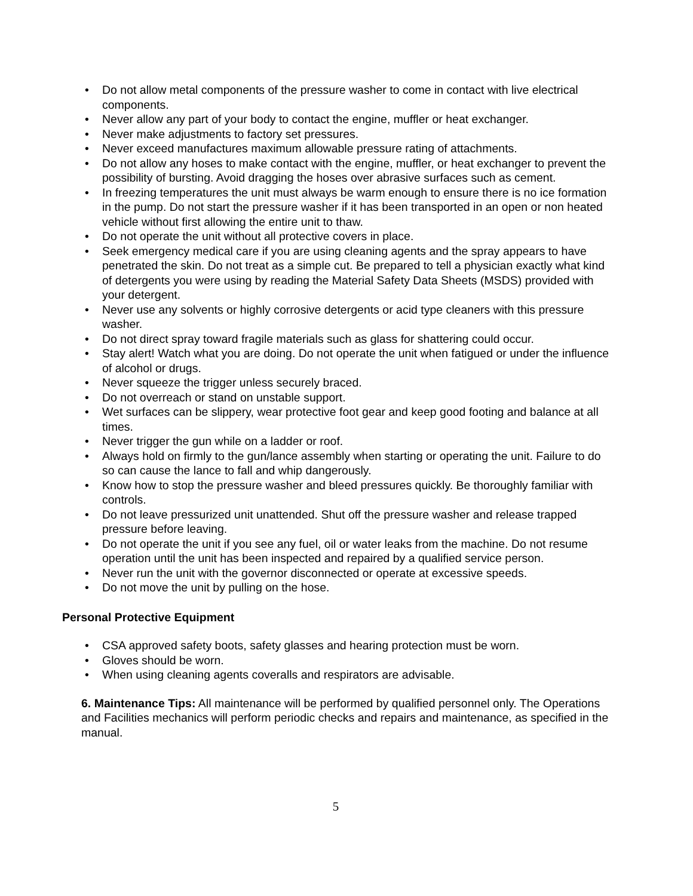• Do not allow metal components of the pressure washer to come in contact with live electrical components.
• Never allow any part of your body to contact the engine, muffler or heat exchanger.
• Never make adjustments to factory set pressures.
• Never exceed manufactures maximum allowable pressure rating of attachments.
• Do not allow any hoses to make contact with the engine, muffler, or heat exchanger to prevent the possibility of bursting. Avoid dragging the hoses over abrasive surfaces such as cement.
• In freezing temperatures the unit must always be warm enough to ensure there is no ice formation in the pump. Do not start the pressure washer if it has been transported in an open or non heated vehicle without first allowing the entire unit to thaw.
• Do not operate the unit without all protective covers in place.
• Seek emergency medical care if you are using cleaning agents and the spray appears to have penetrated the skin. Do not treat as a simple cut. Be prepared to tell a physician exactly what kind of detergents you were using by reading the Material Safety Data Sheets (MSDS) provided with your detergent.
• Never use any solvents or highly corrosive detergents or acid type cleaners with this pressure washer.
• Do not direct spray toward fragile materials such as glass for shattering could occur.
• Stay alert! Watch what you are doing. Do not operate the unit when fatigued or under the influence of alcohol or drugs.
• Never squeeze the trigger unless securely braced.
• Do not overreach or stand on unstable support.
• Wet surfaces can be slippery, wear protective foot gear and keep good footing and balance at all times.
• Never trigger the gun while on a ladder or roof.
• Always hold on firmly to the gun/lance assembly when starting or operating the unit. Failure to do so can cause the lance to fall and whip dangerously.
• Know how to stop the pressure washer and bleed pressures quickly. Be thoroughly familiar with controls.
• Do not leave pressurized unit unattended. Shut off the pressure washer and release trapped pressure before leaving.
• Do not operate the unit if you see any fuel, oil or water leaks from the machine. Do not resume operation until the unit has been inspected and repaired by a qualified service person.
• Never run the unit with the governor disconnected or operate at excessive speeds.
• Do not move the unit by pulling on the hose.
Personal Protective Equipment
• CSA approved safety boots, safety glasses and hearing protection must be worn.
• Gloves should be worn.
• When using cleaning agents coveralls and respirators are advisable.
6. Maintenance Tips: All maintenance will be performed by qualified personnel only. The Operations and Facilities mechanics will perform periodic checks and repairs and maintenance, as specified in the manual.
5